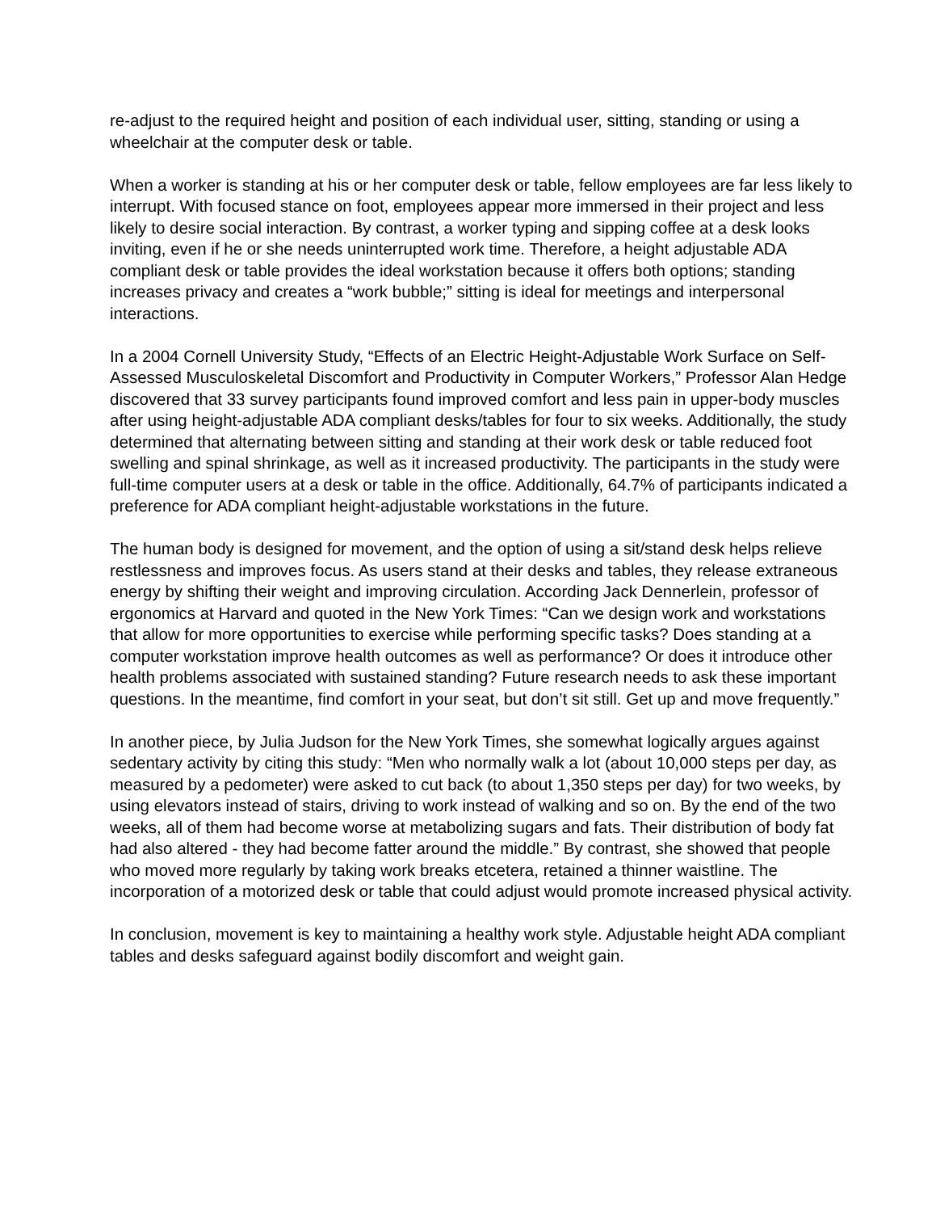re-adjust to the required height and position of each individual user, sitting, standing or using a wheelchair at the computer desk or table.
When a worker is standing at his or her computer desk or table, fellow employees are far less likely to interrupt. With focused stance on foot, employees appear more immersed in their project and less likely to desire social interaction. By contrast, a worker typing and sipping coffee at a desk looks inviting, even if he or she needs uninterrupted work time. Therefore, a height adjustable ADA compliant desk or table provides the ideal workstation because it offers both options; standing increases privacy and creates a “work bubble;” sitting is ideal for meetings and interpersonal interactions.
In a 2004 Cornell University Study, “Effects of an Electric Height-Adjustable Work Surface on Self-Assessed Musculoskeletal Discomfort and Productivity in Computer Workers,” Professor Alan Hedge discovered that 33 survey participants found improved comfort and less pain in upper-body muscles after using height-adjustable ADA compliant desks/tables for four to six weeks. Additionally, the study determined that alternating between sitting and standing at their work desk or table reduced foot swelling and spinal shrinkage, as well as it increased productivity. The participants in the study were full-time computer users at a desk or table in the office. Additionally, 64.7% of participants indicated a preference for ADA compliant height-adjustable workstations in the future.
The human body is designed for movement, and the option of using a sit/stand desk helps relieve restlessness and improves focus. As users stand at their desks and tables, they release extraneous energy by shifting their weight and improving circulation. According Jack Dennerlein, professor of ergonomics at Harvard and quoted in the New York Times: “Can we design work and workstations that allow for more opportunities to exercise while performing specific tasks? Does standing at a computer workstation improve health outcomes as well as performance? Or does it introduce other health problems associated with sustained standing? Future research needs to ask these important questions. In the meantime, find comfort in your seat, but don’t sit still. Get up and move frequently.”
In another piece, by Julia Judson for the New York Times, she somewhat logically argues against sedentary activity by citing this study: “Men who normally walk a lot (about 10,000 steps per day, as measured by a pedometer) were asked to cut back (to about 1,350 steps per day) for two weeks, by using elevators instead of stairs, driving to work instead of walking and so on. By the end of the two weeks, all of them had become worse at metabolizing sugars and fats. Their distribution of body fat had also altered - they had become fatter around the middle.” By contrast, she showed that people who moved more regularly by taking work breaks etcetera, retained a thinner waistline. The incorporation of a motorized desk or table that could adjust would promote increased physical activity.
In conclusion, movement is key to maintaining a healthy work style. Adjustable height ADA compliant tables and desks safeguard against bodily discomfort and weight gain.